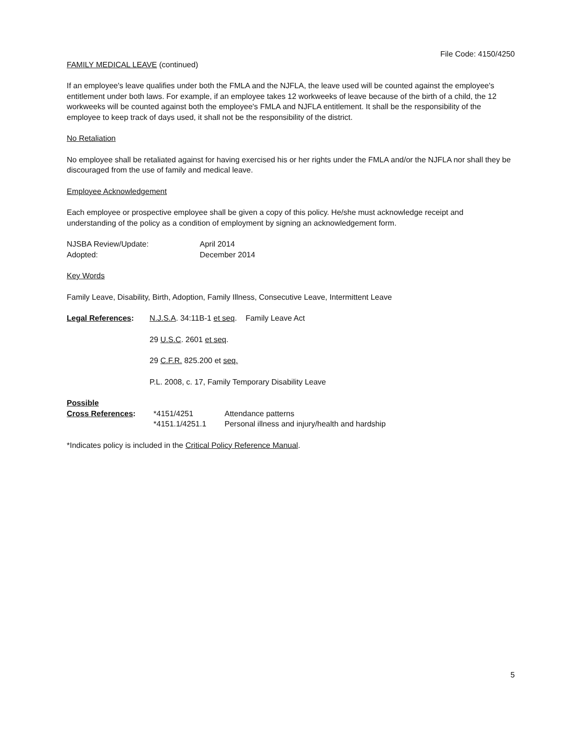File Code: 4150/4250
FAMILY MEDICAL LEAVE (continued)
If an employee's leave qualifies under both the FMLA and the NJFLA, the leave used will be counted against the employee's entitlement under both laws. For example, if an employee takes 12 workweeks of leave because of the birth of a child, the 12 workweeks will be counted against both the employee's FMLA and NJFLA entitlement. It shall be the responsibility of the employee to keep track of days used, it shall not be the responsibility of the district.
No Retaliation
No employee shall be retaliated against for having exercised his or her rights under the FMLA and/or the NJFLA nor shall they be discouraged from the use of family and medical leave.
Employee Acknowledgement
Each employee or prospective employee shall be given a copy of this policy. He/she must acknowledge receipt and understanding of the policy as a condition of employment by signing an acknowledgement form.
| NJSBA Review/Update: | April 2014 |
| Adopted: | December 2014 |
Key Words
Family Leave, Disability, Birth, Adoption, Family Illness, Consecutive Leave, Intermittent Leave
| Legal References : | N.J.S.A . 34:11B-1 et seq . Family Leave Act |
| | 29 U.S.C . 2601 et seq . |
| | 29 C.F.R. 825.200 et seq. |
| | P.L. 2008, c. 17, Family Temporary Disability Leave |
| Possible | | |
| Cross References : | *4151/4251 | Attendance patterns |
| | *4151.1/4251.1 | Personal illness and injury/health and hardship |
*Indicates policy is included in the Critical Policy Reference Manual.
5